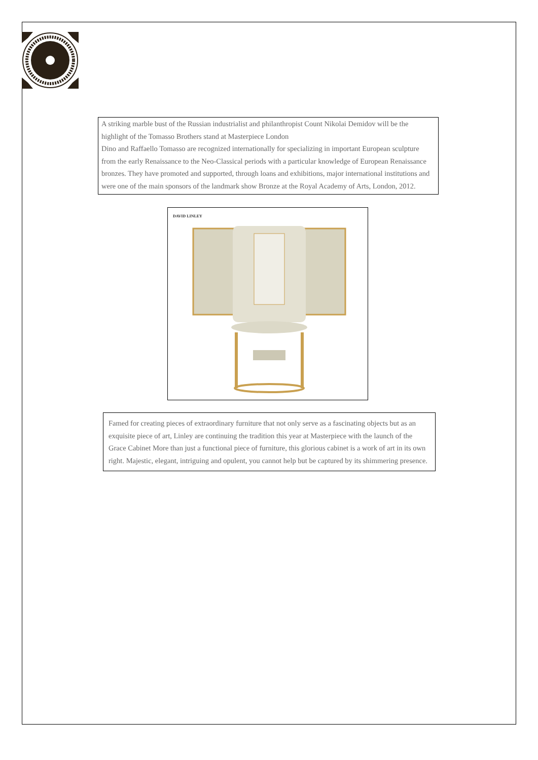A striking marble bust of the Russian industrialist and philanthropist Count Nikolai Demidov will be the highlight of the Tomasso Brothers stand at Masterpiece London
Dino and Raffaello Tomasso are recognized internationally for specializing in important European sculpture from the early Renaissance to the Neo-Classical periods with a particular knowledge of European Renaissance bronzes. They have promoted and supported, through loans and exhibitions, major international institutions and were one of the main sponsors of the landmark show Bronze at the Royal Academy of Arts, London, 2012.
DAVID LINLEY
Famed for creating pieces of extraordinary furniture that not only serve as a fascinating objects but as an exquisite piece of art, Linley are continuing the tradition this year at Masterpiece with the launch of the Grace Cabinet More than just a functional piece of furniture, this glorious cabinet is a work of art in its own right. Majestic, elegant, intriguing and opulent, you cannot help but be captured by its shimmering presence.